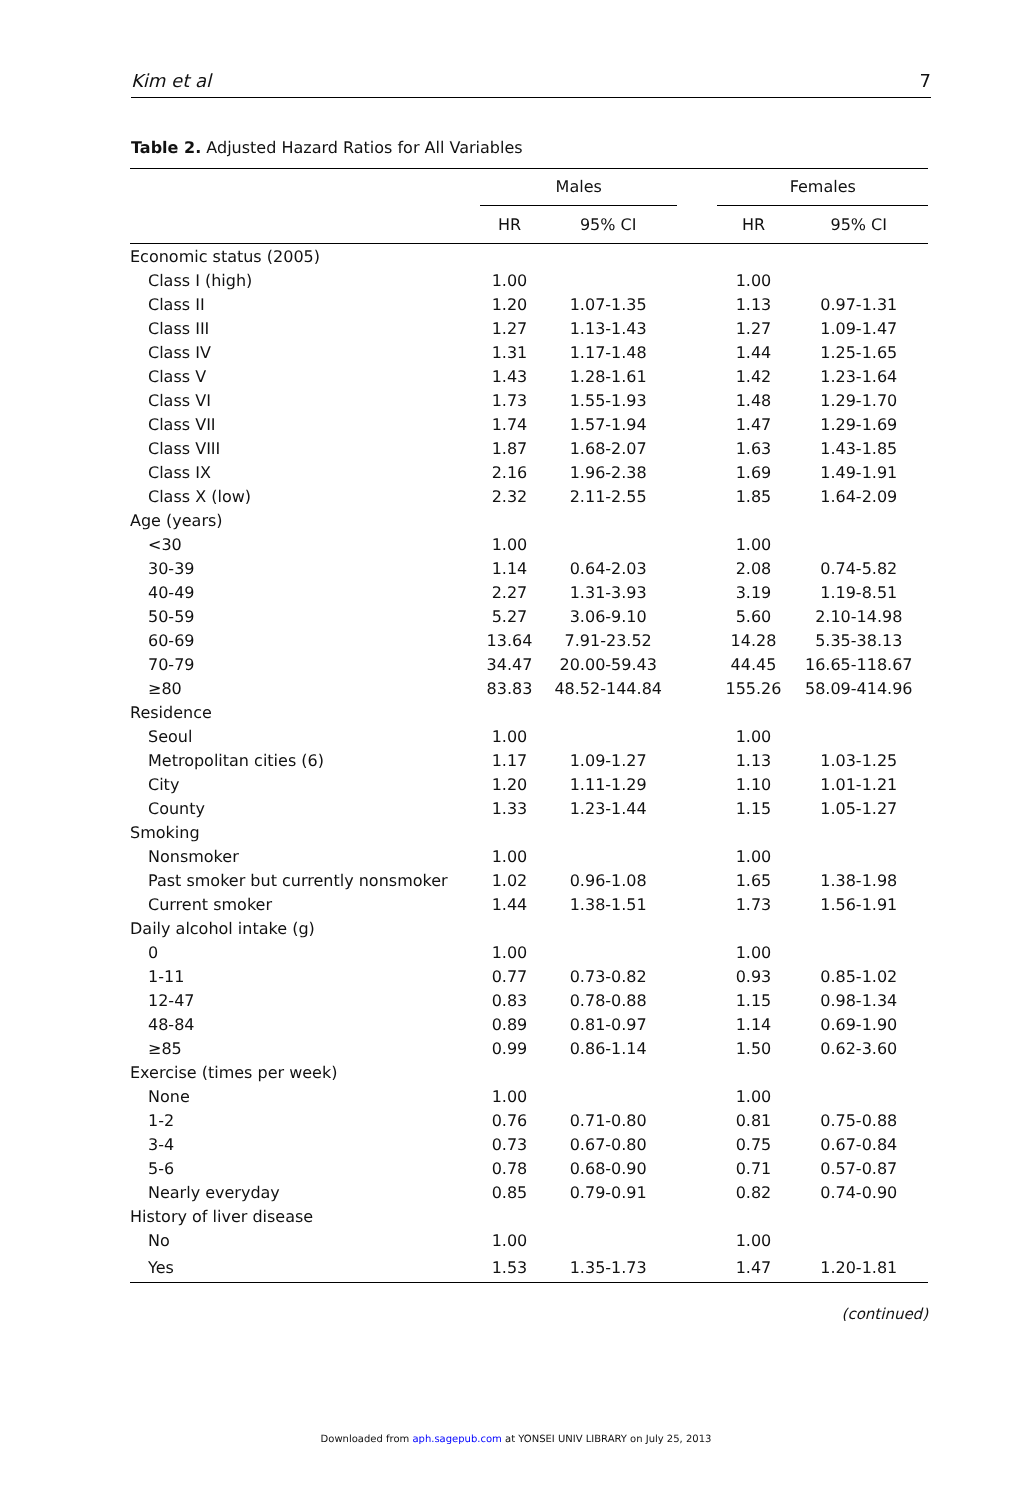Kim et al 7
Table 2. Adjusted Hazard Ratios for All Variables
| | Males | | | Females | |
| --- | --- | --- | --- | --- | --- |
| | HR | 95% CI | | HR | 95% CI |
| Economic status (2005) | | | | | |
| Class I (high) | 1.00 | | | 1.00 | |
| Class II | 1.20 | 1.07-1.35 | | 1.13 | 0.97-1.31 |
| Class III | 1.27 | 1.13-1.43 | | 1.27 | 1.09-1.47 |
| Class IV | 1.31 | 1.17-1.48 | | 1.44 | 1.25-1.65 |
| Class V | 1.43 | 1.28-1.61 | | 1.42 | 1.23-1.64 |
| Class VI | 1.73 | 1.55-1.93 | | 1.48 | 1.29-1.70 |
| Class VII | 1.74 | 1.57-1.94 | | 1.47 | 1.29-1.69 |
| Class VIII | 1.87 | 1.68-2.07 | | 1.63 | 1.43-1.85 |
| Class IX | 2.16 | 1.96-2.38 | | 1.69 | 1.49-1.91 |
| Class X (low) | 2.32 | 2.11-2.55 | | 1.85 | 1.64-2.09 |
| Age (years) | | | | | |
| <30 | 1.00 | | | 1.00 | |
| 30-39 | 1.14 | 0.64-2.03 | | 2.08 | 0.74-5.82 |
| 40-49 | 2.27 | 1.31-3.93 | | 3.19 | 1.19-8.51 |
| 50-59 | 5.27 | 3.06-9.10 | | 5.60 | 2.10-14.98 |
| 60-69 | 13.64 | 7.91-23.52 | | 14.28 | 5.35-38.13 |
| 70-79 | 34.47 | 20.00-59.43 | | 44.45 | 16.65-118.67 |
| ≥80 | 83.83 | 48.52-144.84 | | 155.26 | 58.09-414.96 |
| Residence | | | | | |
| Seoul | 1.00 | | | 1.00 | |
| Metropolitan cities (6) | 1.17 | 1.09-1.27 | | 1.13 | 1.03-1.25 |
| City | 1.20 | 1.11-1.29 | | 1.10 | 1.01-1.21 |
| County | 1.33 | 1.23-1.44 | | 1.15 | 1.05-1.27 |
| Smoking | | | | | |
| Nonsmoker | 1.00 | | | 1.00 | |
| Past smoker but currently nonsmoker | 1.02 | 0.96-1.08 | | 1.65 | 1.38-1.98 |
| Current smoker | 1.44 | 1.38-1.51 | | 1.73 | 1.56-1.91 |
| Daily alcohol intake (g) | | | | | |
| 0 | 1.00 | | | 1.00 | |
| 1-11 | 0.77 | 0.73-0.82 | | 0.93 | 0.85-1.02 |
| 12-47 | 0.83 | 0.78-0.88 | | 1.15 | 0.98-1.34 |
| 48-84 | 0.89 | 0.81-0.97 | | 1.14 | 0.69-1.90 |
| ≥85 | 0.99 | 0.86-1.14 | | 1.50 | 0.62-3.60 |
| Exercise (times per week) | | | | | |
| None | 1.00 | | | 1.00 | |
| 1-2 | 0.76 | 0.71-0.80 | | 0.81 | 0.75-0.88 |
| 3-4 | 0.73 | 0.67-0.80 | | 0.75 | 0.67-0.84 |
| 5-6 | 0.78 | 0.68-0.90 | | 0.71 | 0.57-0.87 |
| Nearly everyday | 0.85 | 0.79-0.91 | | 0.82 | 0.74-0.90 |
| History of liver disease | | | | | |
| No | 1.00 | | | 1.00 | |
| Yes | 1.53 | 1.35-1.73 | | 1.47 | 1.20-1.81 |
(continued)
Downloaded from aph.sagepub.com at YONSEI UNIV LIBRARY on July 25, 2013